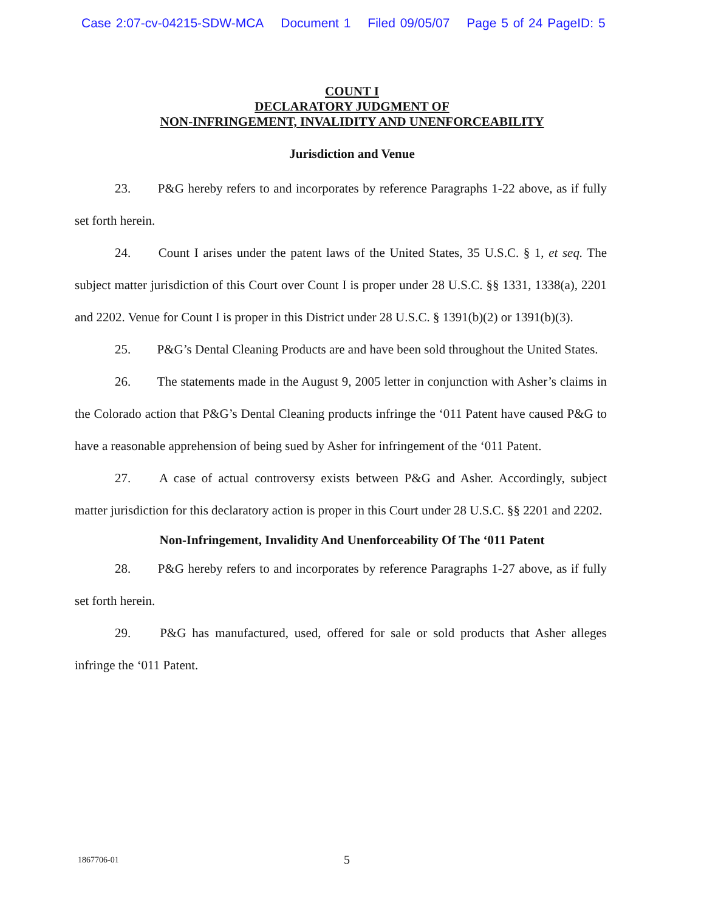Case 2:07-cv-04215-SDW-MCA Document 1 Filed 09/05/07 Page 5 of 24 PageID: 5
COUNT I
DECLARATORY JUDGMENT OF
NON-INFRINGEMENT, INVALIDITY AND UNENFORCEABILITY
Jurisdiction and Venue
23. P&G hereby refers to and incorporates by reference Paragraphs 1-22 above, as if fully set forth herein.
24. Count I arises under the patent laws of the United States, 35 U.S.C. § 1, et seq. The subject matter jurisdiction of this Court over Count I is proper under 28 U.S.C. §§ 1331, 1338(a), 2201 and 2202. Venue for Count I is proper in this District under 28 U.S.C. § 1391(b)(2) or 1391(b)(3).
25. P&G’s Dental Cleaning Products are and have been sold throughout the United States.
26. The statements made in the August 9, 2005 letter in conjunction with Asher’s claims in the Colorado action that P&G’s Dental Cleaning products infringe the ‘011 Patent have caused P&G to have a reasonable apprehension of being sued by Asher for infringement of the ‘011 Patent.
27. A case of actual controversy exists between P&G and Asher. Accordingly, subject matter jurisdiction for this declaratory action is proper in this Court under 28 U.S.C. §§ 2201 and 2202.
Non-Infringement, Invalidity And Unenforceability Of The ‘011 Patent
28. P&G hereby refers to and incorporates by reference Paragraphs 1-27 above, as if fully set forth herein.
29. P&G has manufactured, used, offered for sale or sold products that Asher alleges infringe the ‘011 Patent.
1867706-01 5